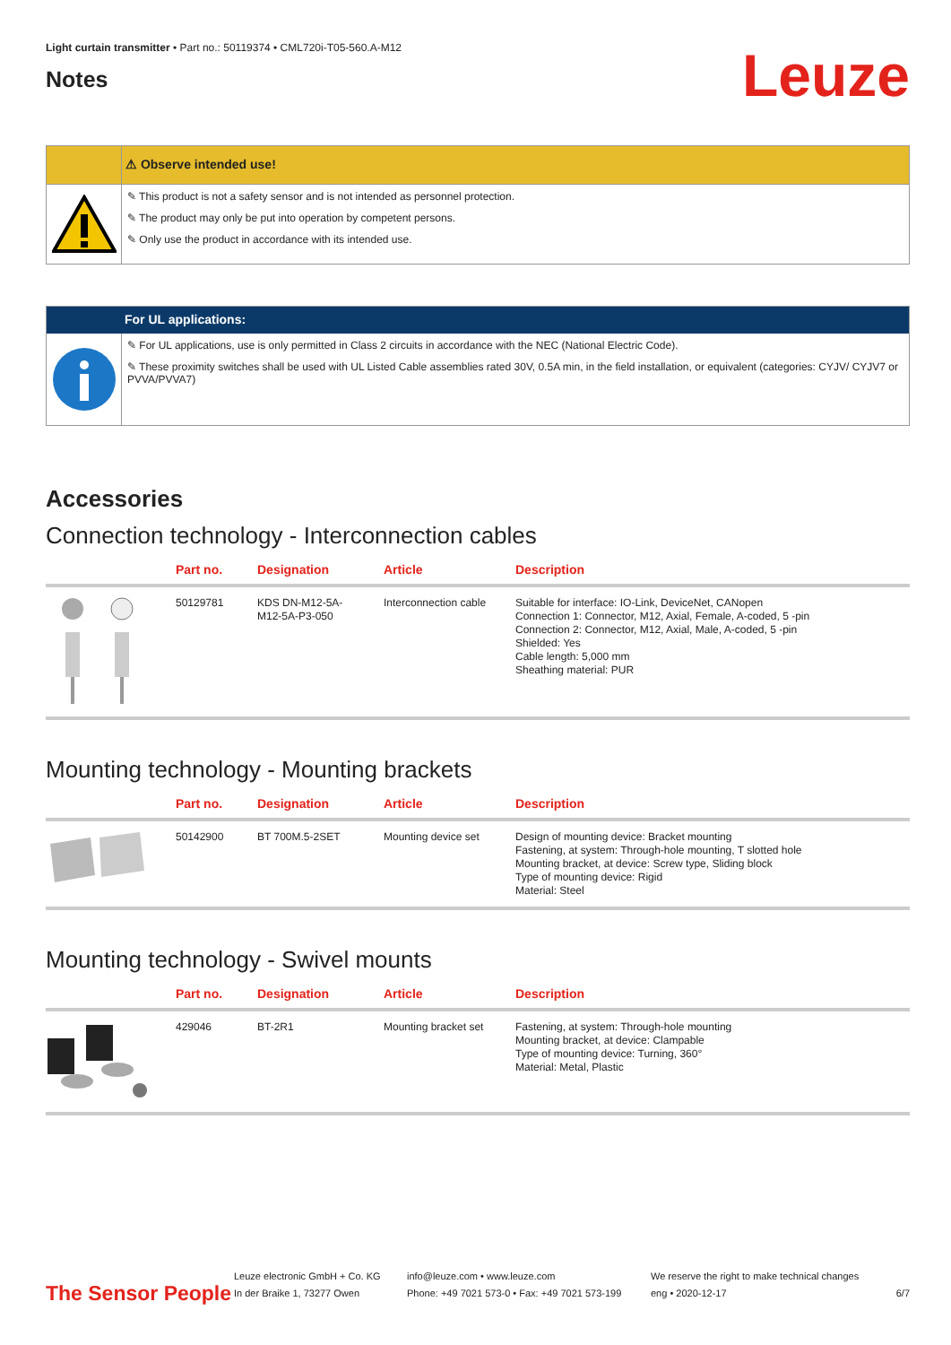Light curtain transmitter • Part no.: 50119374 • CML720i-T05-560.A-M12
Notes
Leuze
⚠ Observe intended use!
✎ This product is not a safety sensor and is not intended as personnel protection.
✎ The product may only be put into operation by competent persons.
✎ Only use the product in accordance with its intended use.
For UL applications:
✎ For UL applications, use is only permitted in Class 2 circuits in accordance with the NEC (National Electric Code).
✎ These proximity switches shall be used with UL Listed Cable assemblies rated 30V, 0.5A min, in the field installation, or equivalent (categories: CYJV/ CYJV7 or PVVA/PVVA7)
Accessories
Connection technology - Interconnection cables
| | Part no. | Designation | Article | Description |
| --- | --- | --- | --- | --- |
| | 50129781 | KDS DN-M12-5A- M12-5A-P3-050 | Interconnection cable | Suitable for interface: IO-Link, DeviceNet, CANopen Connection 1: Connector, M12, Axial, Female, A-coded, 5 -pin Connection 2: Connector, M12, Axial, Male, A-coded, 5 -pin Shielded: Yes Cable length: 5,000 mm Sheathing material: PUR |
Mounting technology - Mounting brackets
| | Part no. | Designation | Article | Description |
| --- | --- | --- | --- | --- |
| | 50142900 | BT 700M.5-2SET | Mounting device set | Design of mounting device: Bracket mounting Fastening, at system: Through-hole mounting, T slotted hole Mounting bracket, at device: Screw type, Sliding block Type of mounting device: Rigid Material: Steel |
Mounting technology - Swivel mounts
| | Part no. | Designation | Article | Description |
| --- | --- | --- | --- | --- |
| | 429046 | BT-2R1 | Mounting bracket set | Fastening, at system: Through-hole mounting Mounting bracket, at device: Clampable Type of mounting device: Turning, 360° Material: Metal, Plastic |
The Sensor People
Leuze electronic GmbH + Co. KG
In der Braike 1, 73277 Owen
info@leuze.com • www.leuze.com
Phone: +49 7021 573-0 • Fax: +49 7021 573-199
We reserve the right to make technical changes
eng • 2020-12-17
6/7